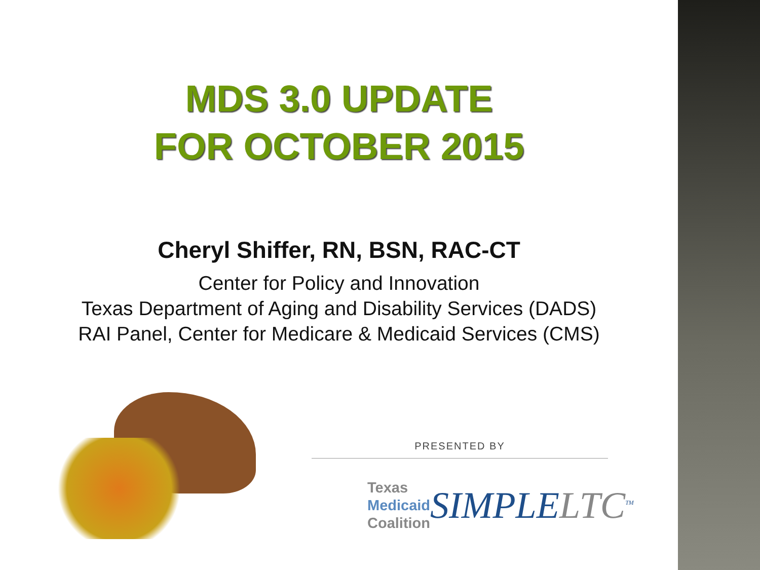MDS 3.0 UPDATE
FOR OCTOBER 2015
Cheryl Shiffer, RN, BSN, RAC-CT
Center for Policy and Innovation
Texas Department of Aging and Disability Services (DADS)
RAI Panel, Center for Medicare & Medicaid Services (CMS)
PRESENTED BY
Texas
Medicaid
Coalition
SIMPLELTC<sup>TM</sup>